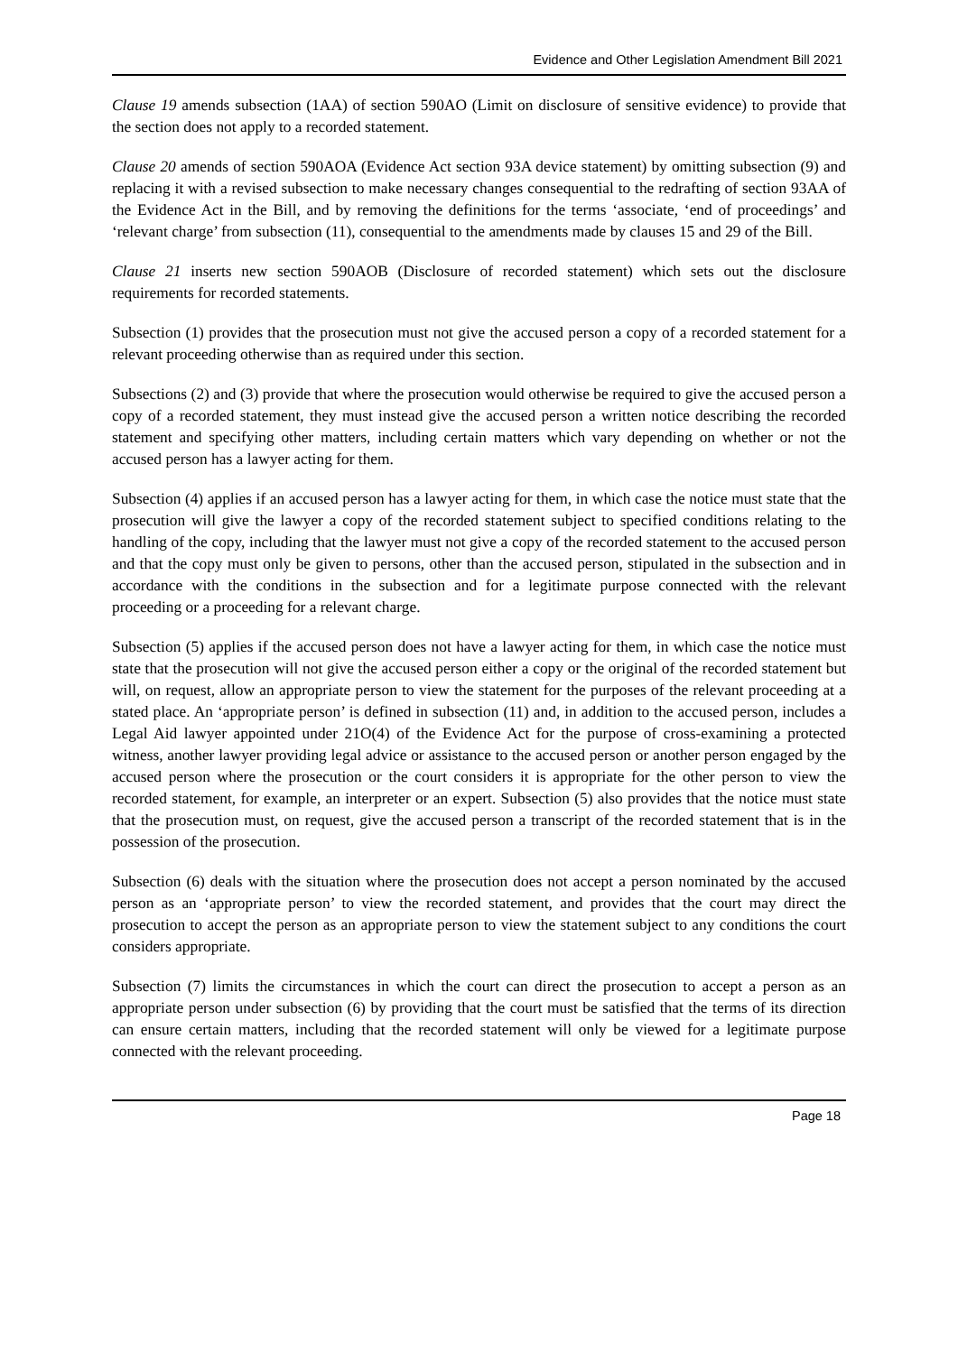Evidence and Other Legislation Amendment Bill 2021
Clause 19 amends subsection (1AA) of section 590AO (Limit on disclosure of sensitive evidence) to provide that the section does not apply to a recorded statement.
Clause 20 amends of section 590AOA (Evidence Act section 93A device statement) by omitting subsection (9) and replacing it with a revised subsection to make necessary changes consequential to the redrafting of section 93AA of the Evidence Act in the Bill, and by removing the definitions for the terms ‘associate, ‘end of proceedings’ and ‘relevant charge’ from subsection (11), consequential to the amendments made by clauses 15 and 29 of the Bill.
Clause 21 inserts new section 590AOB (Disclosure of recorded statement) which sets out the disclosure requirements for recorded statements.
Subsection (1) provides that the prosecution must not give the accused person a copy of a recorded statement for a relevant proceeding otherwise than as required under this section.
Subsections (2) and (3) provide that where the prosecution would otherwise be required to give the accused person a copy of a recorded statement, they must instead give the accused person a written notice describing the recorded statement and specifying other matters, including certain matters which vary depending on whether or not the accused person has a lawyer acting for them.
Subsection (4) applies if an accused person has a lawyer acting for them, in which case the notice must state that the prosecution will give the lawyer a copy of the recorded statement subject to specified conditions relating to the handling of the copy, including that the lawyer must not give a copy of the recorded statement to the accused person and that the copy must only be given to persons, other than the accused person, stipulated in the subsection and in accordance with the conditions in the subsection and for a legitimate purpose connected with the relevant proceeding or a proceeding for a relevant charge.
Subsection (5) applies if the accused person does not have a lawyer acting for them, in which case the notice must state that the prosecution will not give the accused person either a copy or the original of the recorded statement but will, on request, allow an appropriate person to view the statement for the purposes of the relevant proceeding at a stated place. An ‘appropriate person’ is defined in subsection (11) and, in addition to the accused person, includes a Legal Aid lawyer appointed under 21O(4) of the Evidence Act for the purpose of cross-examining a protected witness, another lawyer providing legal advice or assistance to the accused person or another person engaged by the accused person where the prosecution or the court considers it is appropriate for the other person to view the recorded statement, for example, an interpreter or an expert. Subsection (5) also provides that the notice must state that the prosecution must, on request, give the accused person a transcript of the recorded statement that is in the possession of the prosecution.
Subsection (6) deals with the situation where the prosecution does not accept a person nominated by the accused person as an ‘appropriate person’ to view the recorded statement, and provides that the court may direct the prosecution to accept the person as an appropriate person to view the statement subject to any conditions the court considers appropriate.
Subsection (7) limits the circumstances in which the court can direct the prosecution to accept a person as an appropriate person under subsection (6) by providing that the court must be satisfied that the terms of its direction can ensure certain matters, including that the recorded statement will only be viewed for a legitimate purpose connected with the relevant proceeding.
Page 18